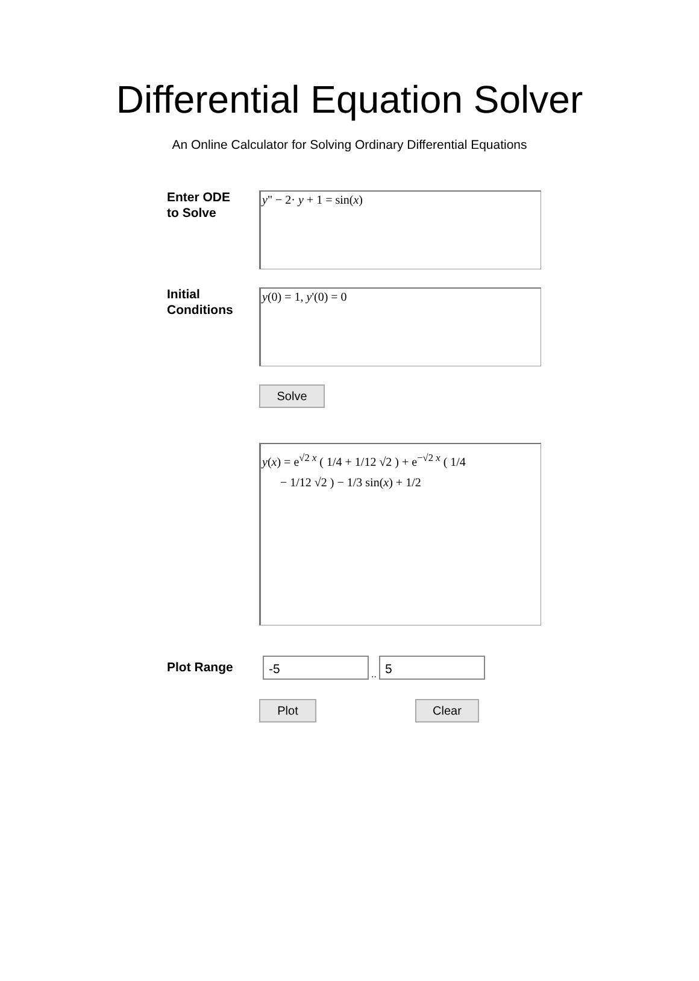Differential Equation Solver
An Online Calculator for Solving Ordinary Differential Equations
Enter ODE
to Solve
y" − 2· y + 1 = sin(x)
Initial
Conditions
y(0) = 1, y'(0) = 0
Solve
y(x) = e<sup>√2 x</sup> ( 1/4 + 1/12 √2 ) + e<sup>−√2 x</sup> ( 1/4
− 1/12 √2 ) − 1/3 sin(x) + 1/2
Plot Range
-5
..
5
Plot Clear